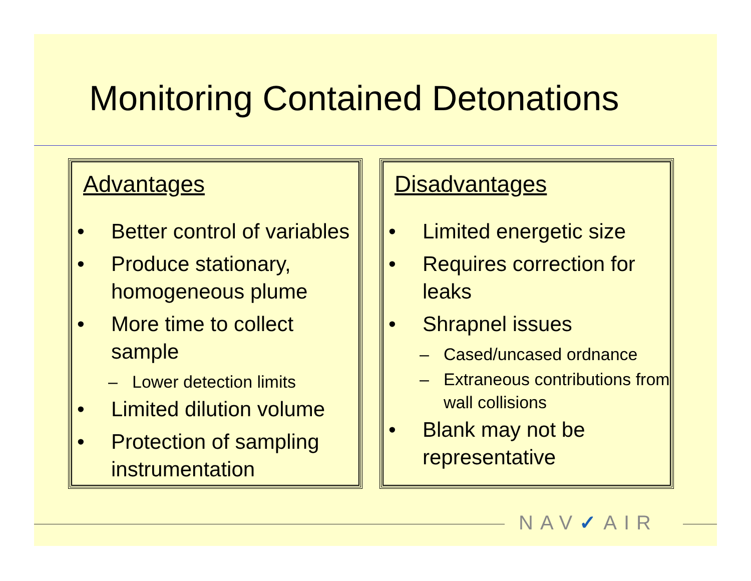Monitoring Contained Detonations
Advantages
• Better control of variables
• Produce stationary, homogeneous plume
• More time to collect sample
– Lower detection limits
• Limited dilution volume
• Protection of sampling instrumentation
Disadvantages
• Limited energetic size
• Requires correction for leaks
• Shrapnel issues
– Cased/uncased ordnance
– Extraneous contributions from wall collisions
• Blank may not be representative
NAV✓AIR